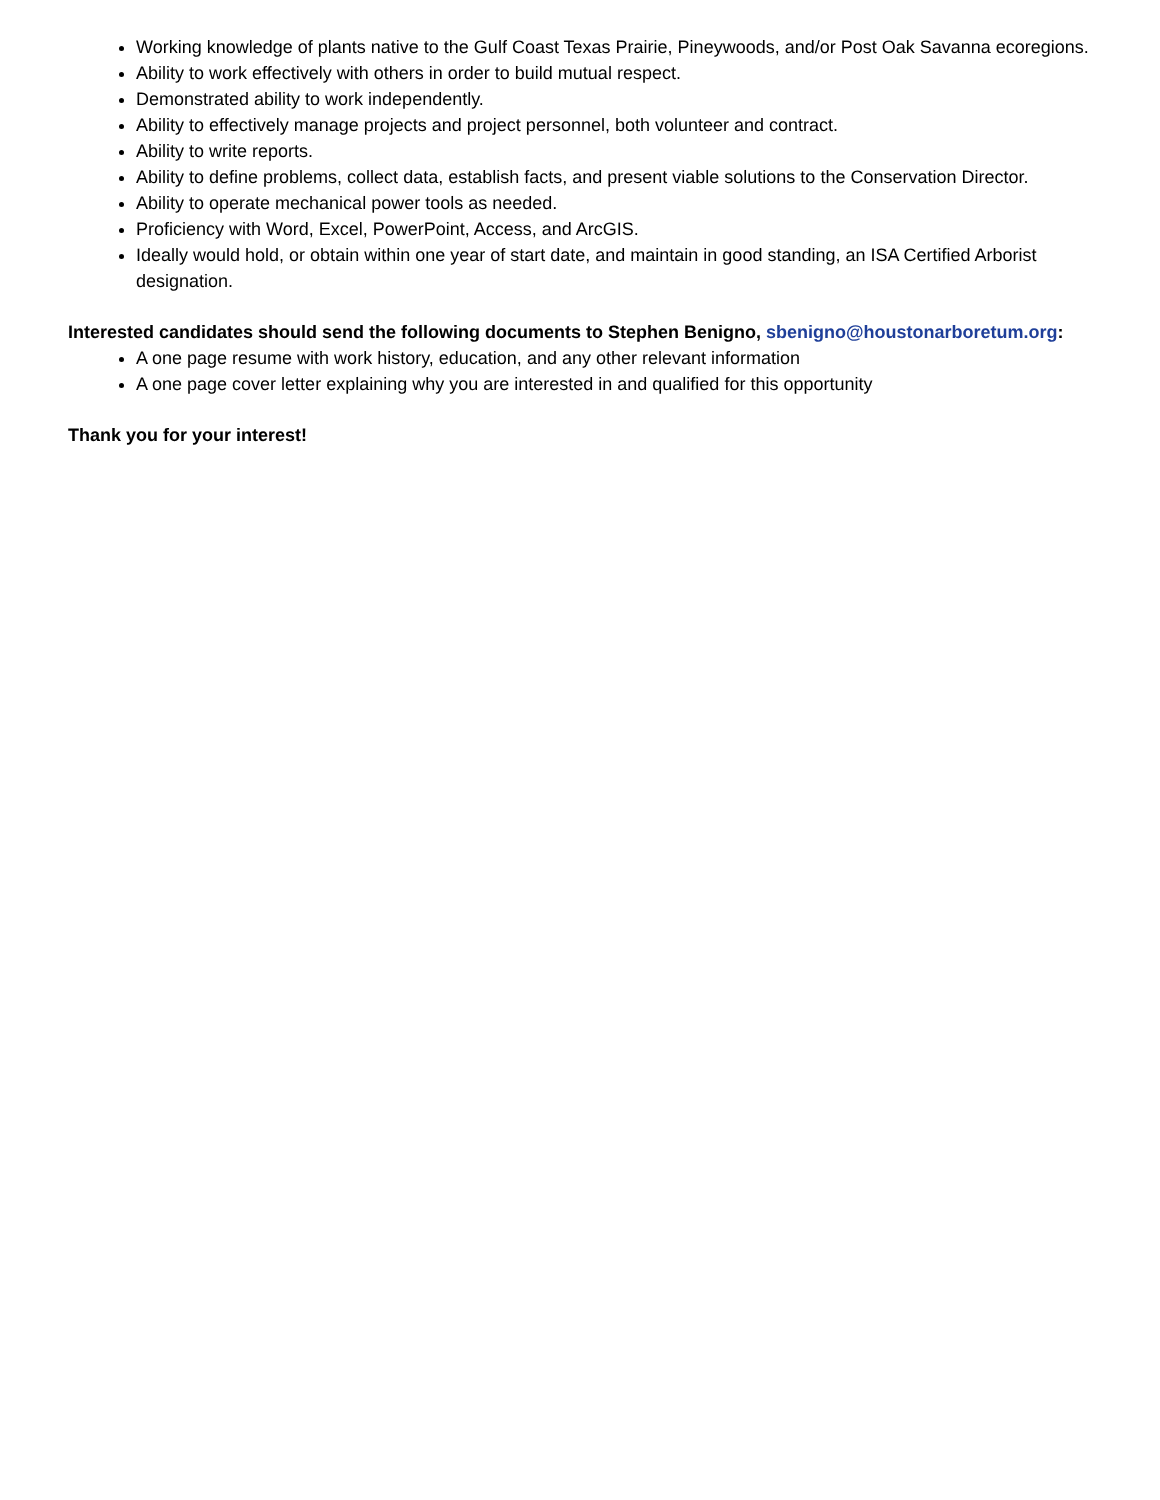Working knowledge of plants native to the Gulf Coast Texas Prairie, Pineywoods, and/or Post Oak Savanna ecoregions.
Ability to work effectively with others in order to build mutual respect.
Demonstrated ability to work independently.
Ability to effectively manage projects and project personnel, both volunteer and contract.
Ability to write reports.
Ability to define problems, collect data, establish facts, and present viable solutions to the Conservation Director.
Ability to operate mechanical power tools as needed.
Proficiency with Word, Excel, PowerPoint, Access, and ArcGIS.
Ideally would hold, or obtain within one year of start date, and maintain in good standing, an ISA Certified Arborist designation.
Interested candidates should send the following documents to Stephen Benigno, sbenigno@houstonarboretum.org:
A one page resume with work history, education, and any other relevant information
A one page cover letter explaining why you are interested in and qualified for this opportunity
Thank you for your interest!